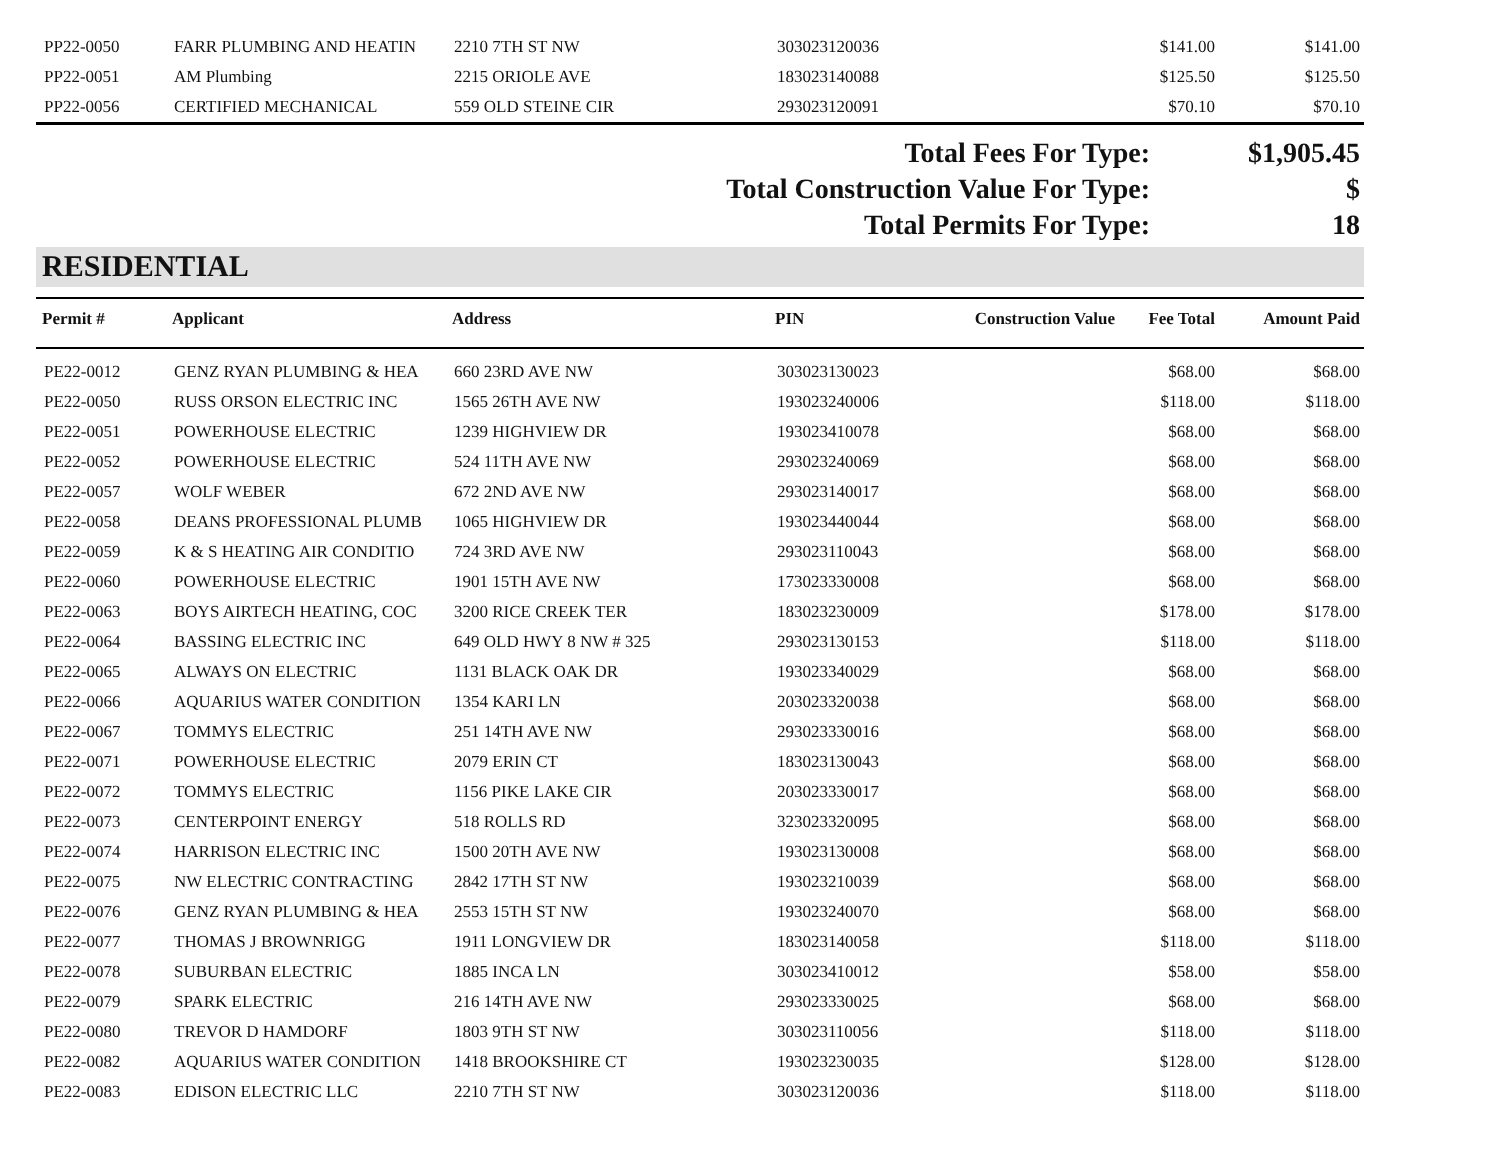| PP22-0050 | FARR PLUMBING AND HEATIN | 2210 7TH ST NW | 303023120036 | | $141.00 | $141.00 |
| PP22-0051 | AM Plumbing | 2215 ORIOLE AVE | 183023140088 | | $125.50 | $125.50 |
| PP22-0056 | CERTIFIED MECHANICAL | 559 OLD STEINE CIR | 293023120091 | | $70.10 | $70.10 |
| Total Fees For Type: | $1,905.45 |
| Total Construction Value For Type: | $ |
| Total Permits For Type: | 18 |
RESIDENTIAL
| Permit # | Applicant | Address | PIN | Construction Value | Fee Total | Amount Paid |
| --- | --- | --- | --- | --- | --- | --- |
| PE22-0012 | GENZ RYAN PLUMBING & HEA | 660 23RD AVE NW | 303023130023 | | $68.00 | $68.00 |
| PE22-0050 | RUSS ORSON ELECTRIC INC | 1565 26TH AVE NW | 193023240006 | | $118.00 | $118.00 |
| PE22-0051 | POWERHOUSE ELECTRIC | 1239 HIGHVIEW DR | 193023410078 | | $68.00 | $68.00 |
| PE22-0052 | POWERHOUSE ELECTRIC | 524 11TH AVE NW | 293023240069 | | $68.00 | $68.00 |
| PE22-0057 | WOLF WEBER | 672 2ND AVE NW | 293023140017 | | $68.00 | $68.00 |
| PE22-0058 | DEANS PROFESSIONAL PLUMB | 1065 HIGHVIEW DR | 193023440044 | | $68.00 | $68.00 |
| PE22-0059 | K & S HEATING AIR CONDITIO | 724 3RD AVE NW | 293023110043 | | $68.00 | $68.00 |
| PE22-0060 | POWERHOUSE ELECTRIC | 1901 15TH AVE NW | 173023330008 | | $68.00 | $68.00 |
| PE22-0063 | BOYS AIRTECH HEATING, COC | 3200 RICE CREEK TER | 183023230009 | | $178.00 | $178.00 |
| PE22-0064 | BASSING ELECTRIC INC | 649 OLD HWY 8 NW # 325 | 293023130153 | | $118.00 | $118.00 |
| PE22-0065 | ALWAYS ON ELECTRIC | 1131 BLACK OAK DR | 193023340029 | | $68.00 | $68.00 |
| PE22-0066 | AQUARIUS WATER CONDITION | 1354 KARI LN | 203023320038 | | $68.00 | $68.00 |
| PE22-0067 | TOMMYS ELECTRIC | 251 14TH AVE NW | 293023330016 | | $68.00 | $68.00 |
| PE22-0071 | POWERHOUSE ELECTRIC | 2079 ERIN CT | 183023130043 | | $68.00 | $68.00 |
| PE22-0072 | TOMMYS ELECTRIC | 1156 PIKE LAKE CIR | 203023330017 | | $68.00 | $68.00 |
| PE22-0073 | CENTERPOINT ENERGY | 518 ROLLS RD | 323023320095 | | $68.00 | $68.00 |
| PE22-0074 | HARRISON ELECTRIC INC | 1500 20TH AVE NW | 193023130008 | | $68.00 | $68.00 |
| PE22-0075 | NW ELECTRIC CONTRACTING | 2842 17TH ST NW | 193023210039 | | $68.00 | $68.00 |
| PE22-0076 | GENZ RYAN PLUMBING & HEA | 2553 15TH ST NW | 193023240070 | | $68.00 | $68.00 |
| PE22-0077 | THOMAS J BROWNRIGG | 1911 LONGVIEW DR | 183023140058 | | $118.00 | $118.00 |
| PE22-0078 | SUBURBAN ELECTRIC | 1885 INCA LN | 303023410012 | | $58.00 | $58.00 |
| PE22-0079 | SPARK ELECTRIC | 216 14TH AVE NW | 293023330025 | | $68.00 | $68.00 |
| PE22-0080 | TREVOR D HAMDORF | 1803 9TH ST NW | 303023110056 | | $118.00 | $118.00 |
| PE22-0082 | AQUARIUS WATER CONDITION | 1418 BROOKSHIRE CT | 193023230035 | | $128.00 | $128.00 |
| PE22-0083 | EDISON ELECTRIC LLC | 2210 7TH ST NW | 303023120036 | | $118.00 | $118.00 |